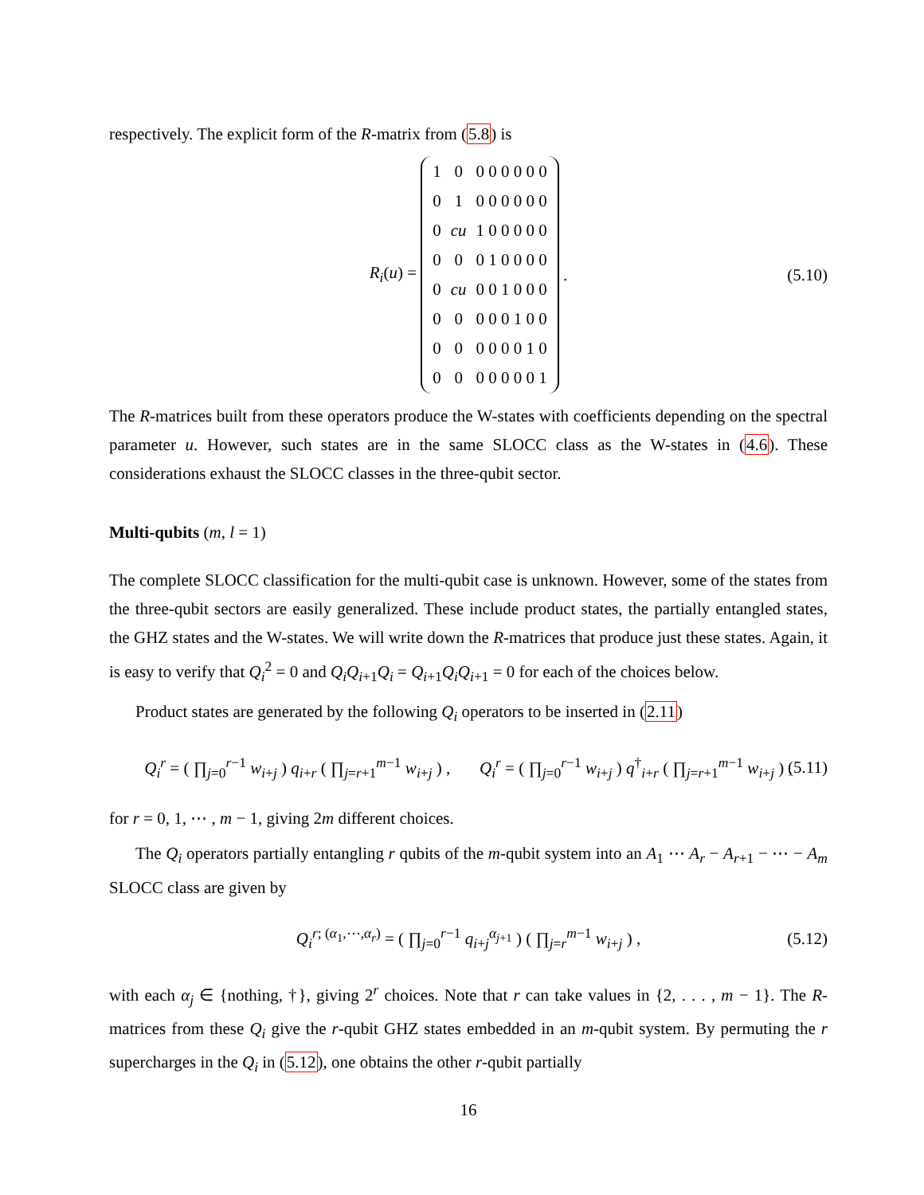respectively. The explicit form of the R-matrix from (5.8) is
R<sub>i</sub>(u) =
| 1 | 0 | 0 0 0 0 0 0 |
| 0 | 1 | 0 0 0 0 0 0 |
| 0 | cu | 1 0 0 0 0 0 |
| 0 | 0 | 0 1 0 0 0 0 |
| 0 | cu | 0 0 1 0 0 0 |
| 0 | 0 | 0 0 0 1 0 0 |
| 0 | 0 | 0 0 0 0 1 0 |
| 0 | 0 | 0 0 0 0 0 1 |
. (5.10)
The R-matrices built from these operators produce the W-states with coefficients depending on the spectral parameter u. However, such states are in the same SLOCC class as the W-states in (4.6). These considerations exhaust the SLOCC classes in the three-qubit sector.
Multi-qubits (m, l = 1)
The complete SLOCC classification for the multi-qubit case is unknown. However, some of the states from the three-qubit sectors are easily generalized. These include product states, the partially entangled states, the GHZ states and the W-states. We will write down the R-matrices that produce just these states. Again, it is easy to verify that Q<sub>i</sub><sup>2</sup> = 0 and Q<sub>i</sub>Q<sub>i+1</sub>Q<sub>i</sub> = Q<sub>i+1</sub>Q<sub>i</sub>Q<sub>i+1</sub> = 0 for each of the choices below.
Product states are generated by the following Q<sub>i</sub> operators to be inserted in (2.11)
Q<sub>i</sub><sup>r</sup> = ( ∏<sub>j=0</sub><sup>r−1</sup> w<sub>i+j</sub> ) q<sub>i+r</sub> ( ∏<sub>j=r+1</sub><sup>m−1</sup> w<sub>i+j</sub> ) , Q<sub>i</sub><sup>r</sup> = ( ∏<sub>j=0</sub><sup>r−1</sup> w<sub>i+j</sub> ) q<sup>†</sup><sub>i+r</sub> ( ∏<sub>j=r+1</sub><sup>m−1</sup> w<sub>i+j</sub> ) , (5.11)
for r = 0, 1, ⋯ , m − 1, giving 2m different choices.
The Q<sub>i</sub> operators partially entangling r qubits of the m-qubit system into an A<sub>1</sub> ⋯ A<sub>r</sub> − A<sub>r+1</sub> − ⋯ − A<sub>m</sub> SLOCC class are given by
Q<sub>i</sub><sup>r; (α<sub>1</sub>,⋯,α<sub>r</sub>)</sup> = ( ∏<sub>j=0</sub><sup>r−1</sup> q<sub>i+j</sub><sup>α<sub>j+1</sub></sup> ) ( ∏<sub>j=r</sub><sup>m−1</sup> w<sub>i+j</sub> ) , (5.12)
with each α<sub>j</sub> ∈ {nothing, †}, giving 2<sup>r</sup> choices. Note that r can take values in {2, . . . , m − 1}. The R-matrices from these Q<sub>i</sub> give the r-qubit GHZ states embedded in an m-qubit system. By permuting the r supercharges in the Q<sub>i</sub> in (5.12), one obtains the other r-qubit partially
16